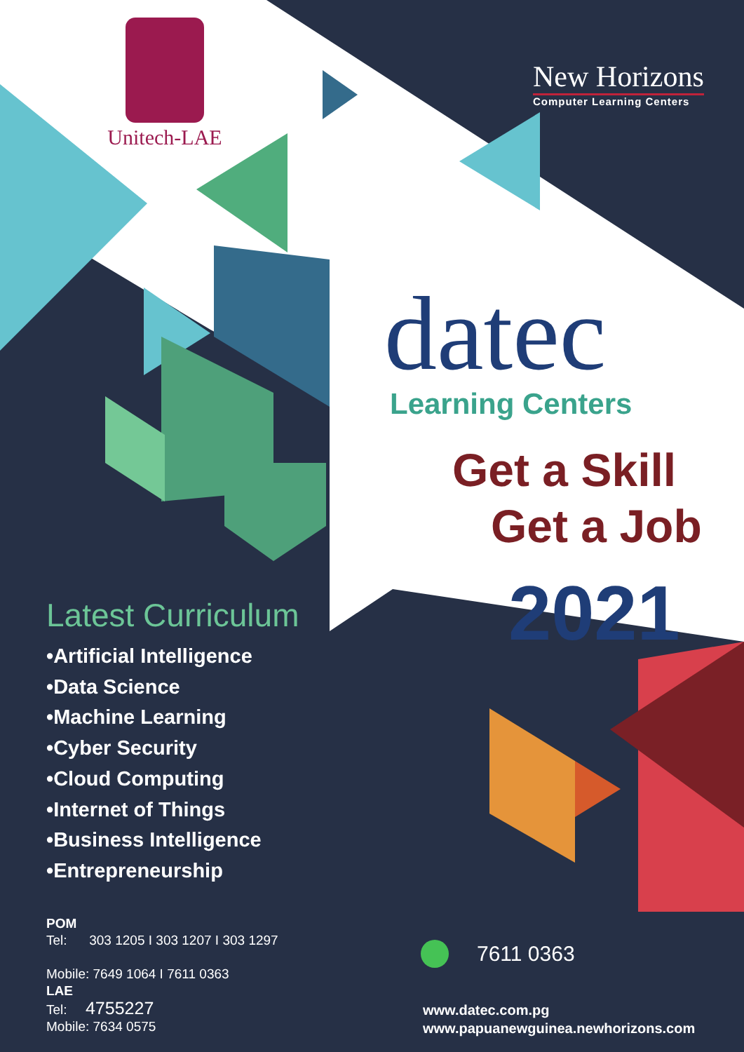Unitech-LAE
New Horizons
Computer Learning Centers
datec Learning Centers
Get a Skill
Get a Job
2021
Latest Curriculum
•Artificial Intelligence
•Data Science
•Machine Learning
•Cyber Security
•Cloud Computing
•Internet of Things
•Business Intelligence
•Entrepreneurship
POM
Tel: 303 1205 I 303 1207 I 303 1297
Mobile: 7649 1064 I 7611 0363
LAE
Tel: 4755227
Mobile: 7634 0575
7611 0363
www.datec.com.pg
www.papuanewguinea.newhorizons.com